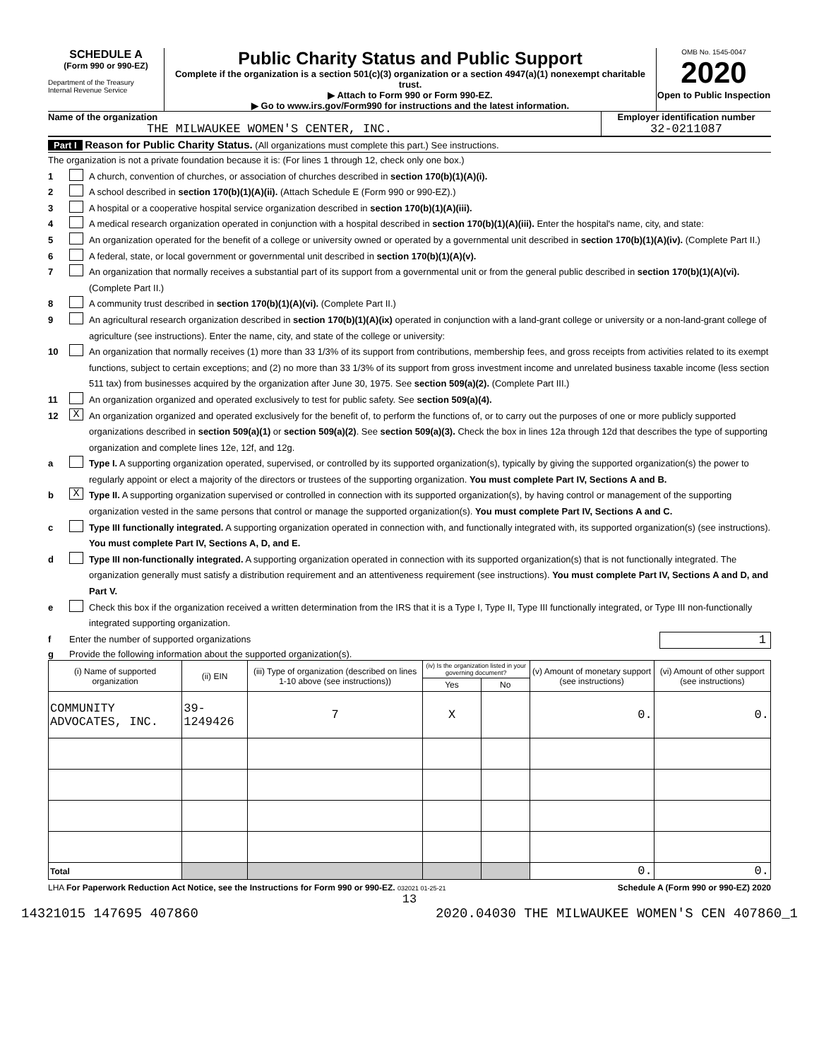SCHEDULE A
(Form 990 or 990-EZ)
Department of the Treasury
Internal Revenue Service
Public Charity Status and Public Support
Complete if the organization is a section 501(c)(3) organization or a section 4947(a)(1) nonexempt charitable trust.
▶ Attach to Form 990 or Form 990-EZ.
▶ Go to www.irs.gov/Form990 for instructions and the latest information.
OMB No. 1545-0047
2020
Open to Public Inspection
Name of the organization
THE MILWAUKEE WOMEN'S CENTER, INC.
Employer identification number
32-0211087
Part I Reason for Public Charity Status. (All organizations must complete this part.) See instructions.
The organization is not a private foundation because it is: (For lines 1 through 12, check only one box.)
1 A church, convention of churches, or association of churches described in section 170(b)(1)(A)(i).
2 A school described in section 170(b)(1)(A)(ii). (Attach Schedule E (Form 990 or 990-EZ).)
3 A hospital or a cooperative hospital service organization described in section 170(b)(1)(A)(iii).
4 A medical research organization operated in conjunction with a hospital described in section 170(b)(1)(A)(iii). Enter the hospital's name, city, and state:
5 An organization operated for the benefit of a college or university owned or operated by a governmental unit described in section 170(b)(1)(A)(iv). (Complete Part II.)
6 A federal, state, or local government or governmental unit described in section 170(b)(1)(A)(v).
7 An organization that normally receives a substantial part of its support from a governmental unit or from the general public described in section 170(b)(1)(A)(vi). (Complete Part II.)
8 A community trust described in section 170(b)(1)(A)(vi). (Complete Part II.)
9 An agricultural research organization described in section 170(b)(1)(A)(ix) operated in conjunction with a land-grant college or university or a non-land-grant college of agriculture (see instructions). Enter the name, city, and state of the college or university:
10 An organization that normally receives (1) more than 33 1/3% of its support from contributions, membership fees, and gross receipts from activities related to its exempt functions, subject to certain exceptions; and (2) no more than 33 1/3% of its support from gross investment income and unrelated business taxable income (less section 511 tax) from businesses acquired by the organization after June 30, 1975. See section 509(a)(2). (Complete Part III.)
11 An organization organized and operated exclusively to test for public safety. See section 509(a)(4).
12 X An organization organized and operated exclusively for the benefit of, to perform the functions of, or to carry out the purposes of one or more publicly supported organizations described in section 509(a)(1) or section 509(a)(2). See section 509(a)(3). Check the box in lines 12a through 12d that describes the type of supporting organization and complete lines 12e, 12f, and 12g.
a Type I. A supporting organization operated, supervised, or controlled by its supported organization(s), typically by giving the supported organization(s) the power to regularly appoint or elect a majority of the directors or trustees of the supporting organization. You must complete Part IV, Sections A and B.
b X Type II. A supporting organization supervised or controlled in connection with its supported organization(s), by having control or management of the supporting organization vested in the same persons that control or manage the supported organization(s). You must complete Part IV, Sections A and C.
c Type III functionally integrated. A supporting organization operated in connection with, and functionally integrated with, its supported organization(s) (see instructions). You must complete Part IV, Sections A, D, and E.
d Type III non-functionally integrated. A supporting organization operated in connection with its supported organization(s) that is not functionally integrated. The organization generally must satisfy a distribution requirement and an attentiveness requirement (see instructions). You must complete Part IV, Sections A and D, and Part V.
e Check this box if the organization received a written determination from the IRS that it is a Type I, Type II, Type III functionally integrated, or Type III non-functionally integrated supporting organization.
f Enter the number of supported organizations 1
g Provide the following information about the supported organization(s).
| (i) Name of supported organization | (ii) EIN | (iii) Type of organization (described on lines 1-10 above (see instructions)) | (iv) Is the organization listed in your governing document? | | (v) Amount of monetary support (see instructions) | (vi) Amount of other support (see instructions) |
| --- | --- | --- | --- | --- | --- | --- |
| | | | Yes | No | | |
| COMMUNITY ADVOCATES, INC. | 39-1249426 | 7 | X | | 0. | 0. |
| Total | | | | | 0. | 0. |
LHA For Paperwork Reduction Act Notice, see the Instructions for Form 990 or 990-EZ. 032021 01-25-21 Schedule A (Form 990 or 990-EZ) 2020
13
14321015 147695 407860 2020.04030 THE MILWAUKEE WOMEN'S CEN 407860_1